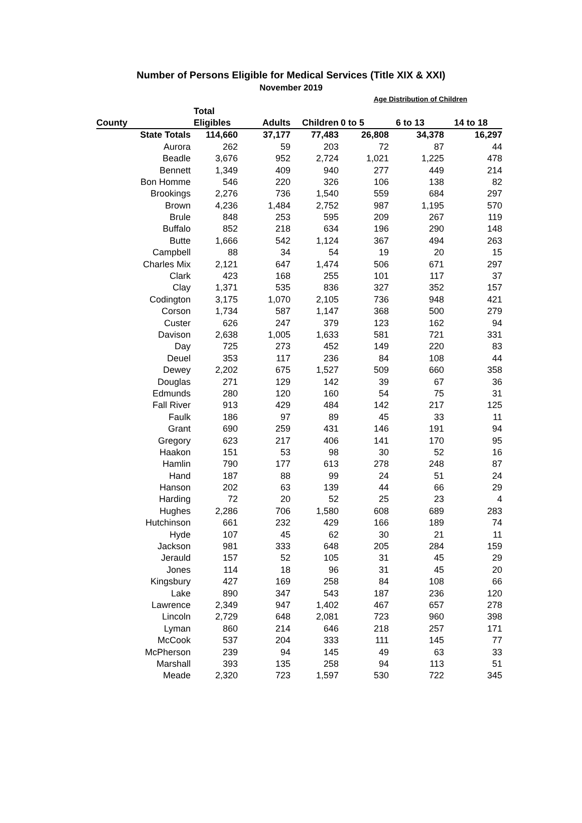Number of Persons Eligible for Medical Services (Title XIX & XXI)
November 2019
| | | | | Age Distribution of Children | | |
| | Total | | | | | |
| County | Eligibles | Adults | Children | 0 to 5 | 6 to 13 | 14 to 18 |
| State Totals | 114,660 | 37,177 | 77,483 | 26,808 | 34,378 | 16,297 |
| Aurora | 262 | 59 | 203 | 72 | 87 | 44 |
| Beadle | 3,676 | 952 | 2,724 | 1,021 | 1,225 | 478 |
| Bennett | 1,349 | 409 | 940 | 277 | 449 | 214 |
| Bon Homme | 546 | 220 | 326 | 106 | 138 | 82 |
| Brookings | 2,276 | 736 | 1,540 | 559 | 684 | 297 |
| Brown | 4,236 | 1,484 | 2,752 | 987 | 1,195 | 570 |
| Brule | 848 | 253 | 595 | 209 | 267 | 119 |
| Buffalo | 852 | 218 | 634 | 196 | 290 | 148 |
| Butte | 1,666 | 542 | 1,124 | 367 | 494 | 263 |
| Campbell | 88 | 34 | 54 | 19 | 20 | 15 |
| Charles Mix | 2,121 | 647 | 1,474 | 506 | 671 | 297 |
| Clark | 423 | 168 | 255 | 101 | 117 | 37 |
| Clay | 1,371 | 535 | 836 | 327 | 352 | 157 |
| Codington | 3,175 | 1,070 | 2,105 | 736 | 948 | 421 |
| Corson | 1,734 | 587 | 1,147 | 368 | 500 | 279 |
| Custer | 626 | 247 | 379 | 123 | 162 | 94 |
| Davison | 2,638 | 1,005 | 1,633 | 581 | 721 | 331 |
| Day | 725 | 273 | 452 | 149 | 220 | 83 |
| Deuel | 353 | 117 | 236 | 84 | 108 | 44 |
| Dewey | 2,202 | 675 | 1,527 | 509 | 660 | 358 |
| Douglas | 271 | 129 | 142 | 39 | 67 | 36 |
| Edmunds | 280 | 120 | 160 | 54 | 75 | 31 |
| Fall River | 913 | 429 | 484 | 142 | 217 | 125 |
| Faulk | 186 | 97 | 89 | 45 | 33 | 11 |
| Grant | 690 | 259 | 431 | 146 | 191 | 94 |
| Gregory | 623 | 217 | 406 | 141 | 170 | 95 |
| Haakon | 151 | 53 | 98 | 30 | 52 | 16 |
| Hamlin | 790 | 177 | 613 | 278 | 248 | 87 |
| Hand | 187 | 88 | 99 | 24 | 51 | 24 |
| Hanson | 202 | 63 | 139 | 44 | 66 | 29 |
| Harding | 72 | 20 | 52 | 25 | 23 | 4 |
| Hughes | 2,286 | 706 | 1,580 | 608 | 689 | 283 |
| Hutchinson | 661 | 232 | 429 | 166 | 189 | 74 |
| Hyde | 107 | 45 | 62 | 30 | 21 | 11 |
| Jackson | 981 | 333 | 648 | 205 | 284 | 159 |
| Jerauld | 157 | 52 | 105 | 31 | 45 | 29 |
| Jones | 114 | 18 | 96 | 31 | 45 | 20 |
| Kingsbury | 427 | 169 | 258 | 84 | 108 | 66 |
| Lake | 890 | 347 | 543 | 187 | 236 | 120 |
| Lawrence | 2,349 | 947 | 1,402 | 467 | 657 | 278 |
| Lincoln | 2,729 | 648 | 2,081 | 723 | 960 | 398 |
| Lyman | 860 | 214 | 646 | 218 | 257 | 171 |
| McCook | 537 | 204 | 333 | 111 | 145 | 77 |
| McPherson | 239 | 94 | 145 | 49 | 63 | 33 |
| Marshall | 393 | 135 | 258 | 94 | 113 | 51 |
| Meade | 2,320 | 723 | 1,597 | 530 | 722 | 345 |